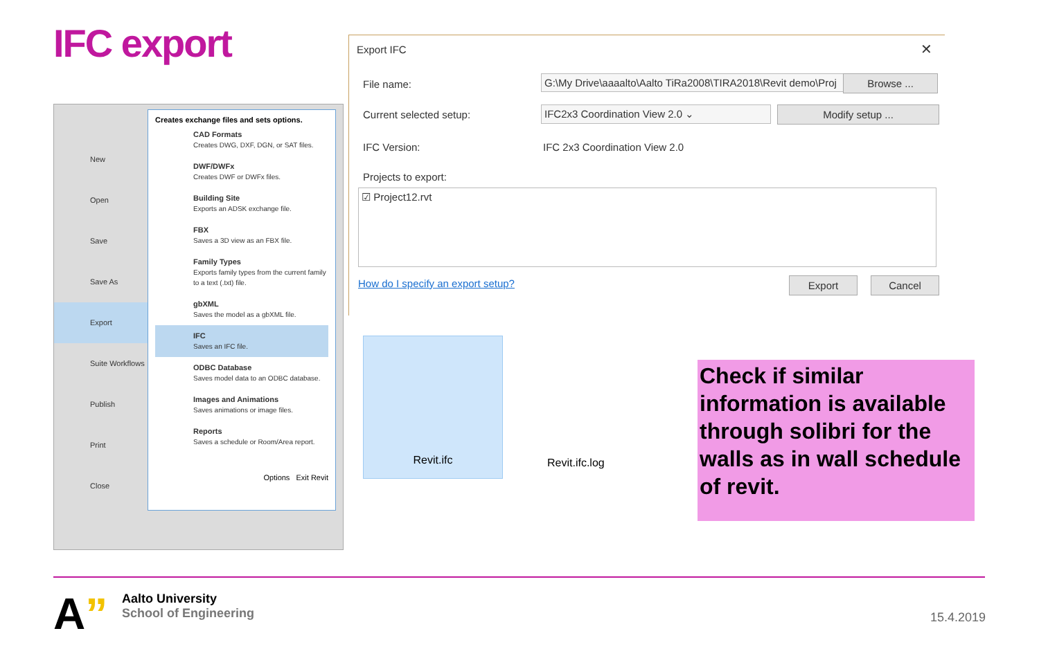IFC export
New
Open
Save
Save As
Export
Suite Workflows
Publish
Print
Close
Creates exchange files and sets options.
CAD Formats
Creates DWG, DXF, DGN, or SAT files.
DWF/DWFx
Creates DWF or DWFx files.
Building Site
Exports an ADSK exchange file.
FBX
Saves a 3D view as an FBX file.
Family Types
Exports family types from the current family to a text (.txt) file.
gbXML
Saves the model as a gbXML file.
IFC
Saves an IFC file.
ODBC Database
Saves model data to an ODBC database.
Images and Animations
Saves animations or image files.
Reports
Saves a schedule or Room/Area report.
Options Exit Revit
Export IFC ✕
File name: G:\My Drive\aaaalto\Aalto TiRa2008\TIRA2018\Revit demo\Proj Browse ...
Current selected setup: IFC2x3 Coordination View 2.0 ⌄ Modify setup ...
IFC Version: IFC 2x3 Coordination View 2.0
Projects to export:
☑ Project12.rvt
How do I specify an export setup?
Export Cancel
Revit.ifc
Revit.ifc.log
Check if similar information is available through solibri for the walls as in wall schedule of revit.
A”
Aalto University
School of Engineering
15.4.2019